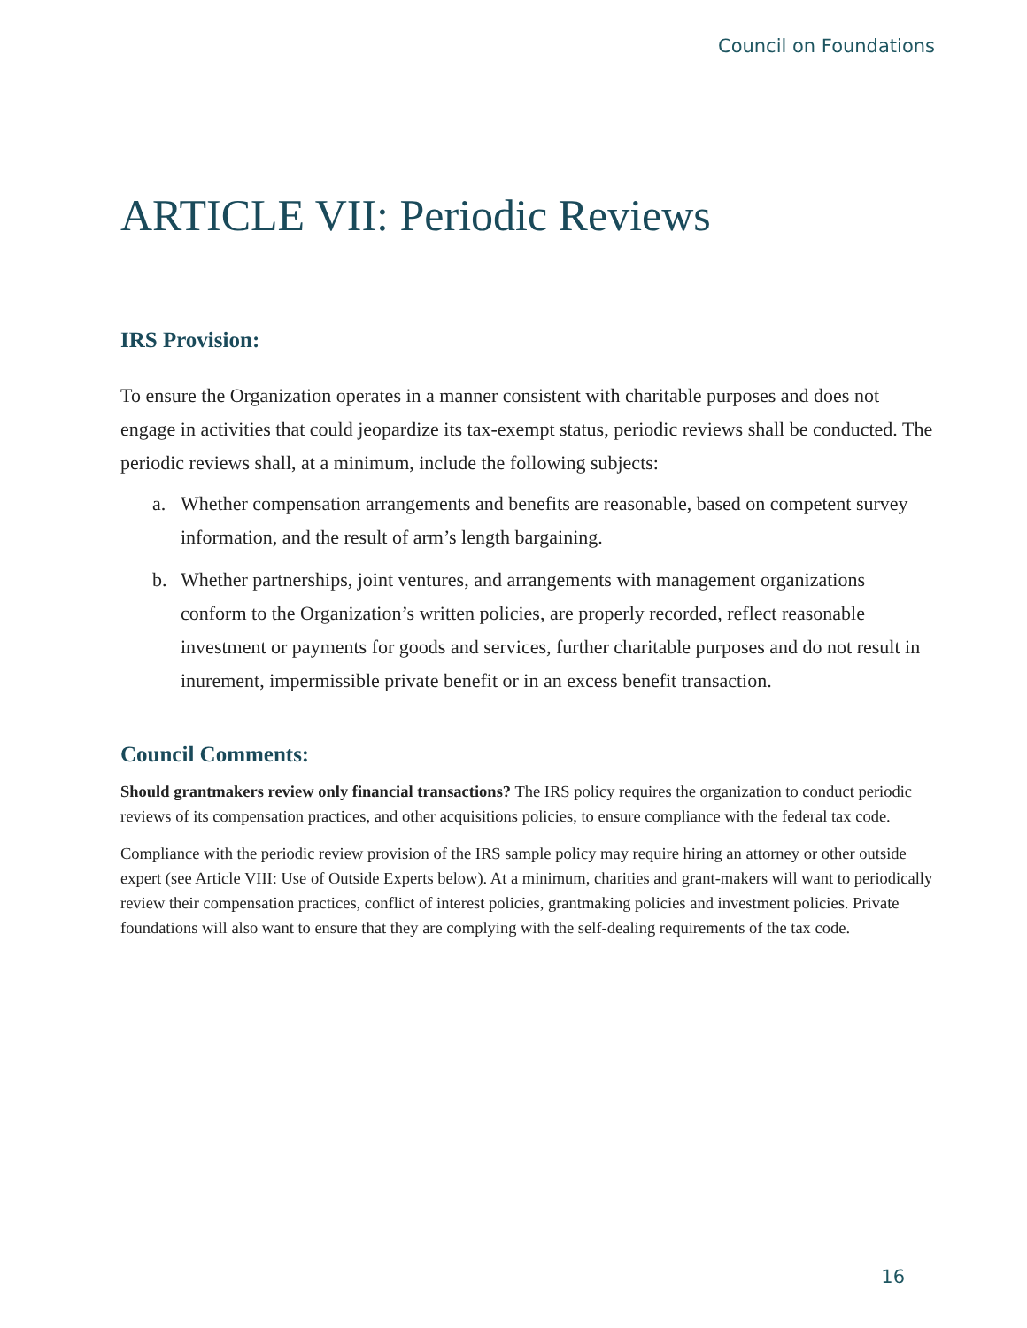Council on Foundations
ARTICLE VII: Periodic Reviews
IRS Provision:
To ensure the Organization operates in a manner consistent with charitable purposes and does not engage in activities that could jeopardize its tax-exempt status, periodic reviews shall be conducted. The periodic reviews shall, at a minimum, include the following subjects:
a. Whether compensation arrangements and benefits are reasonable, based on competent survey information, and the result of arm’s length bargaining.
b. Whether partnerships, joint ventures, and arrangements with management organizations conform to the Organization’s written policies, are properly recorded, reflect reasonable investment or payments for goods and services, further charitable purposes and do not result in inurement, impermissible private benefit or in an excess benefit transaction.
Council Comments:
Should grantmakers review only financial transactions? The IRS policy requires the organization to conduct periodic reviews of its compensation practices, and other acquisitions policies, to ensure compliance with the federal tax code.
Compliance with the periodic review provision of the IRS sample policy may require hiring an attorney or other outside expert (see Article VIII: Use of Outside Experts below). At a minimum, charities and grant-makers will want to periodically review their compensation practices, conflict of interest policies, grantmaking policies and investment policies. Private foundations will also want to ensure that they are complying with the self-dealing requirements of the tax code.
16